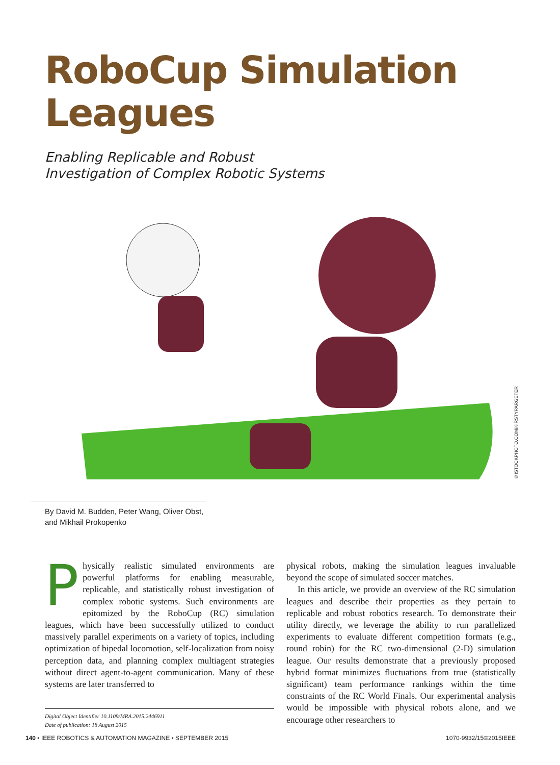RoboCup Simulation
Leagues
Enabling Replicable and Robust
Investigation of Complex Robotic Systems
©ISTOCKPHOTO.COM/KIRSTYPARGETER
By David M. Budden, Peter Wang, Oliver Obst,
and Mikhail Prokopenko
Physically realistic simulated environments are powerful platforms for enabling measurable, replicable, and statistically robust investigation of complex robotic systems. Such environments are epitomized by the RoboCup (RC) simulation leagues, which have been successfully utilized to conduct massively parallel experiments on a variety of topics, including optimization of bipedal locomotion, self-localization from noisy perception data, and planning complex multiagent strategies without direct agent-to-agent communication. Many of these systems are later transferred to
Digital Object Identifier 10.1109/MRA.2015.2446911
Date of publication: 18 August 2015
physical robots, making the simulation leagues invaluable beyond the scope of simulated soccer matches.
In this article, we provide an overview of the RC simulation leagues and describe their properties as they pertain to replicable and robust robotics research. To demonstrate their utility directly, we leverage the ability to run parallelized experiments to evaluate different competition formats (e.g., round robin) for the RC two-dimensional (2-D) simulation league. Our results demonstrate that a previously proposed hybrid format minimizes fluctuations from true (statistically significant) team performance rankings within the time constraints of the RC World Finals. Our experimental analysis would be impossible with physical robots alone, and we encourage other researchers to
140 • IEEE ROBOTICS & AUTOMATION MAGAZINE • SEPTEMBER 2015 1070-9932/15©2015IEEE